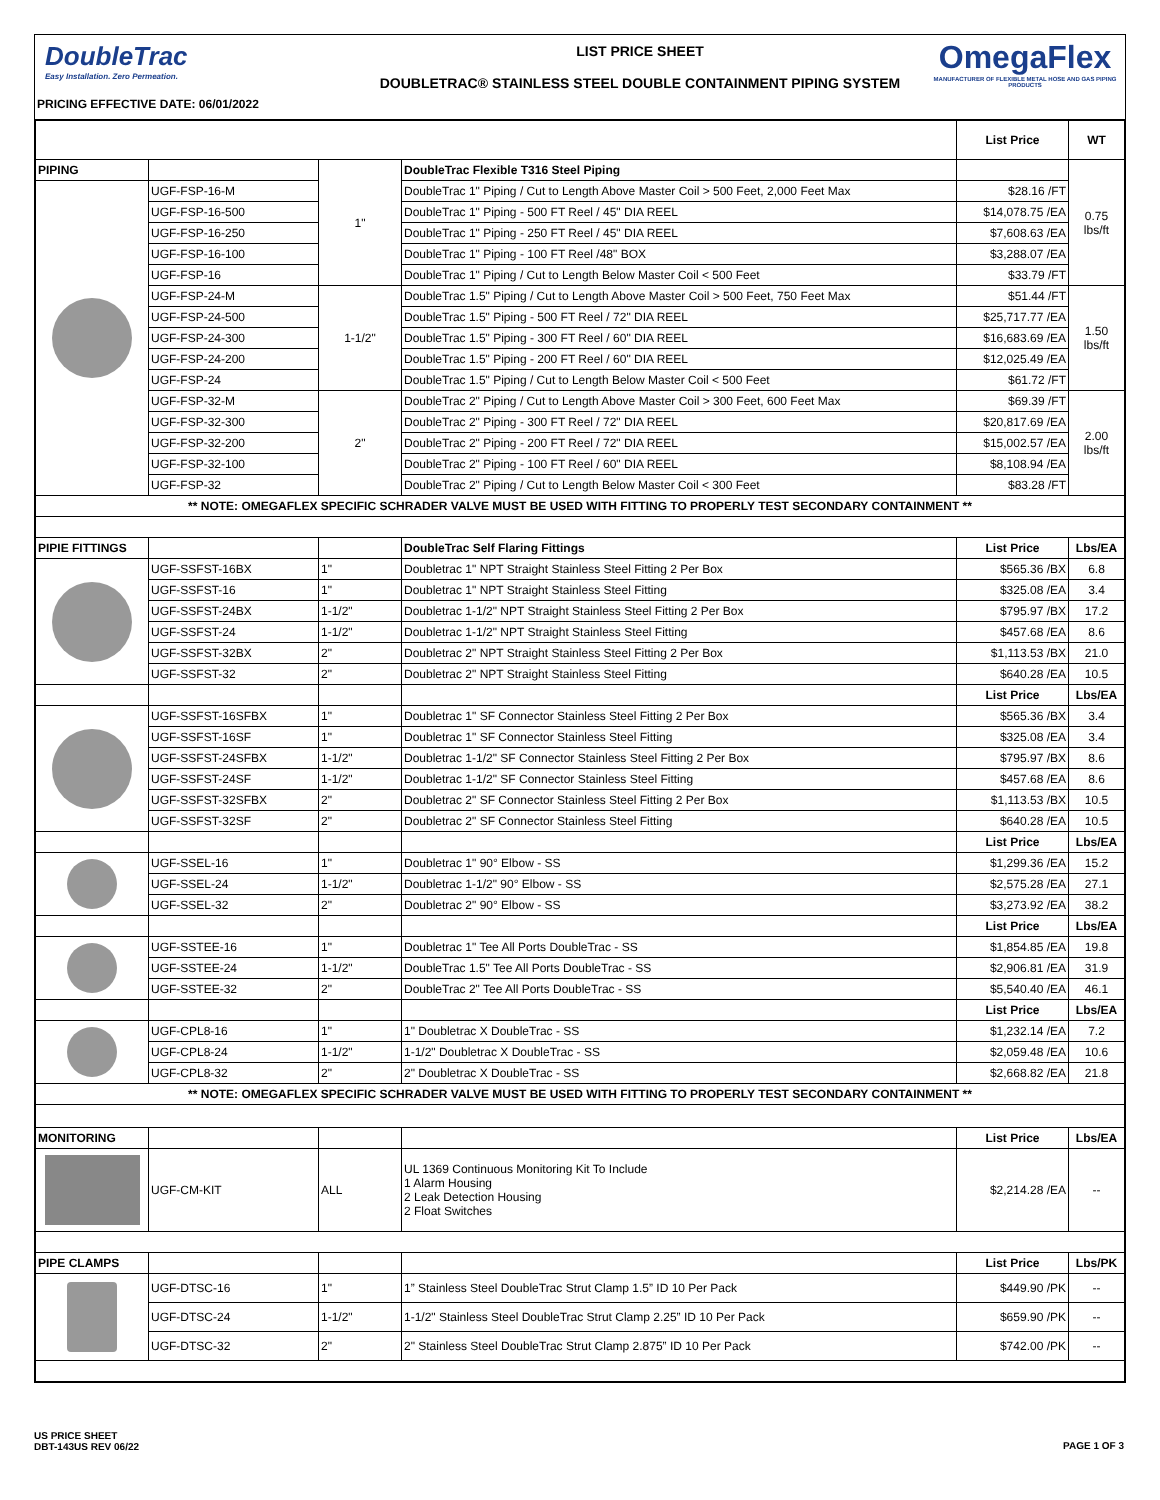DoubleTrac
Easy Installation. Zero Permeation.
PRICING EFFECTIVE DATE: 06/01/2022
LIST PRICE SHEET
DOUBLETRAC® STAINLESS STEEL DOUBLE CONTAINMENT PIPING SYSTEM
OmegaFlex
MANUFACTURER OF FLEXIBLE METAL HOSE AND GAS PIPING PRODUCTS
| | | | | List Price | WT |
| PIPING | | 1" | DoubleTrac Flexible T316 Steel Piping | | 0.75 lbs/ft |
| | UGF-FSP-16-M | | DoubleTrac 1" Piping / Cut to Length Above Master Coil > 500 Feet, 2,000 Feet Max | $28.16 /FT | |
| | UGF-FSP-16-500 | | DoubleTrac 1" Piping - 500 FT Reel / 45" DIA REEL | $14,078.75 /EA | |
| | UGF-FSP-16-250 | | DoubleTrac 1" Piping - 250 FT Reel / 45" DIA REEL | $7,608.63 /EA | |
| | UGF-FSP-16-100 | | DoubleTrac 1" Piping - 100 FT Reel /48" BOX | $3,288.07 /EA | |
| | UGF-FSP-16 | | DoubleTrac 1" Piping / Cut to Length Below Master Coil < 500 Feet | $33.79 /FT | |
| | UGF-FSP-24-M | 1-1/2" | DoubleTrac 1.5" Piping / Cut to Length Above Master Coil > 500 Feet, 750 Feet Max | $51.44 /FT | 1.50 lbs/ft |
| | UGF-FSP-24-500 | | DoubleTrac 1.5" Piping - 500 FT Reel / 72" DIA REEL | $25,717.77 /EA | |
| | UGF-FSP-24-300 | | DoubleTrac 1.5" Piping - 300 FT Reel / 60" DIA REEL | $16,683.69 /EA | |
| | UGF-FSP-24-200 | | DoubleTrac 1.5" Piping - 200 FT Reel / 60" DIA REEL | $12,025.49 /EA | |
| | UGF-FSP-24 | | DoubleTrac 1.5" Piping / Cut to Length Below Master Coil < 500 Feet | $61.72 /FT | |
| | UGF-FSP-32-M | 2" | DoubleTrac 2" Piping / Cut to Length Above Master Coil > 300 Feet, 600 Feet Max | $69.39 /FT | 2.00 lbs/ft |
| | UGF-FSP-32-300 | | DoubleTrac 2" Piping - 300 FT Reel / 72" DIA REEL | $20,817.69 /EA | |
| | UGF-FSP-32-200 | | DoubleTrac 2" Piping - 200 FT Reel / 72" DIA REEL | $15,002.57 /EA | |
| | UGF-FSP-32-100 | | DoubleTrac 2" Piping - 100 FT Reel / 60" DIA REEL | $8,108.94 /EA | |
| | UGF-FSP-32 | | DoubleTrac 2" Piping / Cut to Length Below Master Coil < 300 Feet | $83.28 /FT | |
| ** NOTE: OMEGAFLEX SPECIFIC SCHRADER VALVE MUST BE USED WITH FITTING TO PROPERLY TEST SECONDARY CONTAINMENT ** | | | | | |
| PIPIE FITTINGS | | | DoubleTrac Self Flaring Fittings | List Price | Lbs/EA |
| | UGF-SSFST-16BX | 1" | Doubletrac 1" NPT Straight Stainless Steel Fitting 2 Per Box | $565.36 /BX | 6.8 |
| | UGF-SSFST-16 | 1" | Doubletrac 1" NPT Straight Stainless Steel Fitting | $325.08 /EA | 3.4 |
| | UGF-SSFST-24BX | 1-1/2" | Doubletrac 1-1/2" NPT Straight Stainless Steel Fitting 2 Per Box | $795.97 /BX | 17.2 |
| | UGF-SSFST-24 | 1-1/2" | Doubletrac 1-1/2" NPT Straight Stainless Steel Fitting | $457.68 /EA | 8.6 |
| | UGF-SSFST-32BX | 2" | Doubletrac 2" NPT Straight Stainless Steel Fitting 2 Per Box | $1,113.53 /BX | 21.0 |
| | UGF-SSFST-32 | 2" | Doubletrac 2" NPT Straight Stainless Steel Fitting | $640.28 /EA | 10.5 |
| | | | | List Price | Lbs/EA |
| | UGF-SSFST-16SFBX | 1" | Doubletrac 1" SF Connector Stainless Steel Fitting 2 Per Box | $565.36 /BX | 3.4 |
| | UGF-SSFST-16SF | 1" | Doubletrac 1" SF Connector Stainless Steel Fitting | $325.08 /EA | 3.4 |
| | UGF-SSFST-24SFBX | 1-1/2" | Doubletrac 1-1/2" SF Connector Stainless Steel Fitting 2 Per Box | $795.97 /BX | 8.6 |
| | UGF-SSFST-24SF | 1-1/2" | Doubletrac 1-1/2" SF Connector Stainless Steel Fitting | $457.68 /EA | 8.6 |
| | UGF-SSFST-32SFBX | 2" | Doubletrac 2" SF Connector Stainless Steel Fitting 2 Per Box | $1,113.53 /BX | 10.5 |
| | UGF-SSFST-32SF | 2" | Doubletrac 2" SF Connector Stainless Steel Fitting | $640.28 /EA | 10.5 |
| | | | | List Price | Lbs/EA |
| | UGF-SSEL-16 | 1" | Doubletrac 1" 90° Elbow - SS | $1,299.36 /EA | 15.2 |
| | UGF-SSEL-24 | 1-1/2" | Doubletrac 1-1/2" 90° Elbow - SS | $2,575.28 /EA | 27.1 |
| | UGF-SSEL-32 | 2" | Doubletrac 2" 90° Elbow - SS | $3,273.92 /EA | 38.2 |
| | | | | List Price | Lbs/EA |
| | UGF-SSTEE-16 | 1" | Doubletrac 1" Tee All Ports DoubleTrac - SS | $1,854.85 /EA | 19.8 |
| | UGF-SSTEE-24 | 1-1/2" | DoubleTrac 1.5" Tee All Ports DoubleTrac - SS | $2,906.81 /EA | 31.9 |
| | UGF-SSTEE-32 | 2" | DoubleTrac 2" Tee All Ports DoubleTrac - SS | $5,540.40 /EA | 46.1 |
| | | | | List Price | Lbs/EA |
| | UGF-CPL8-16 | 1" | 1" Doubletrac X DoubleTrac - SS | $1,232.14 /EA | 7.2 |
| | UGF-CPL8-24 | 1-1/2" | 1-1/2" Doubletrac X DoubleTrac - SS | $2,059.48 /EA | 10.6 |
| | UGF-CPL8-32 | 2" | 2" Doubletrac X DoubleTrac - SS | $2,668.82 /EA | 21.8 |
| ** NOTE: OMEGAFLEX SPECIFIC SCHRADER VALVE MUST BE USED WITH FITTING TO PROPERLY TEST SECONDARY CONTAINMENT ** | | | | | |
| MONITORING | | | | List Price | Lbs/EA |
| | UGF-CM-KIT | ALL | UL 1369 Continuous Monitoring Kit To Include 1 Alarm Housing 2 Leak Detection Housing 2 Float Switches | $2,214.28 /EA | -- |
| PIPE CLAMPS | | | | List Price | Lbs/PK |
| | UGF-DTSC-16 | 1" | 1” Stainless Steel DoubleTrac Strut Clamp 1.5” ID 10 Per Pack | $449.90 /PK | -- |
| | UGF-DTSC-24 | 1-1/2" | 1-1/2" Stainless Steel DoubleTrac Strut Clamp 2.25” ID 10 Per Pack | $659.90 /PK | -- |
| | UGF-DTSC-32 | 2" | 2" Stainless Steel DoubleTrac Strut Clamp 2.875” ID 10 Per Pack | $742.00 /PK | -- |
US PRICE SHEET
DBT-143US REV 06/22
PAGE 1 OF 3